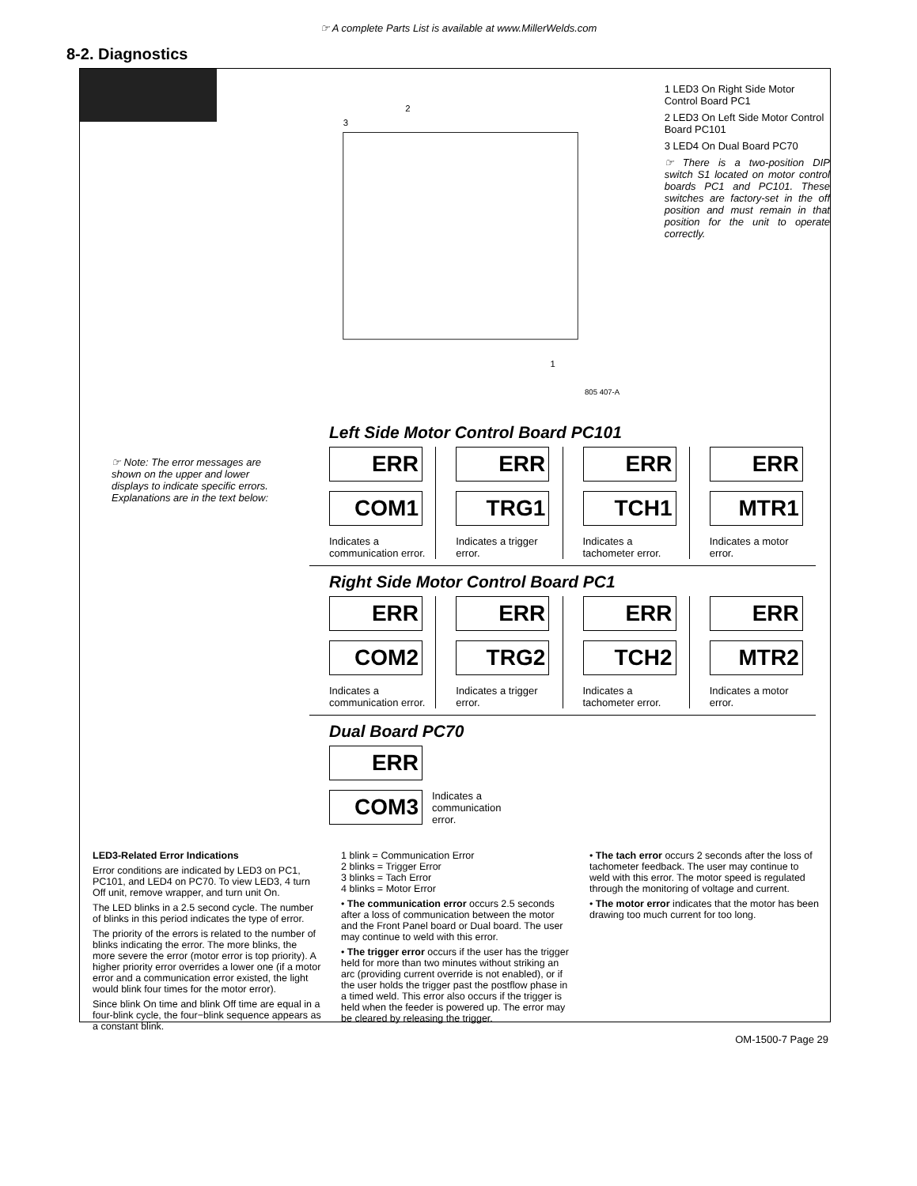☞ A complete Parts List is available at www.MillerWelds.com
8-2. Diagnostics
3
2
1
805 407-A
1 LED3 On Right Side Motor Control Board PC1
2 LED3 On Left Side Motor Control Board PC101
3 LED4 On Dual Board PC70
☞ There is a two-position DIP switch S1 located on motor control boards PC1 and PC101. These switches are factory-set in the off position and must remain in that position for the unit to operate correctly.
☞ Note: The error messages are shown on the upper and lower displays to indicate specific errors. Explanations are in the text below:
Left Side Motor Control Board PC101
ERR
COM1
Indicates a communication error.
ERR
TRG1
Indicates a trigger error.
ERR
TCH1
Indicates a tachometer error.
ERR
MTR1
Indicates a motor error.
Right Side Motor Control Board PC1
ERR
COM2
Indicates a communication error.
ERR
TRG2
Indicates a trigger error.
ERR
TCH2
Indicates a tachometer error.
ERR
MTR2
Indicates a motor error.
Dual Board PC70
ERR
COM3
Indicates a communication error.
LED3-Related Error Indications
Error conditions are indicated by LED3 on PC1, PC101, and LED4 on PC70. To view LED3, 4 turn Off unit, remove wrapper, and turn unit On.
The LED blinks in a 2.5 second cycle. The number of blinks in this period indicates the type of error.
The priority of the errors is related to the number of blinks indicating the error. The more blinks, the more severe the error (motor error is top priority). A higher priority error overrides a lower one (if a motor error and a communication error existed, the light would blink four times for the motor error).
Since blink On time and blink Off time are equal in a four-blink cycle, the four−blink sequence appears as a constant blink.
1 blink = Communication Error
2 blinks = Trigger Error
3 blinks = Tach Error
4 blinks = Motor Error
• The communication error occurs 2.5 seconds after a loss of communication between the motor and the Front Panel board or Dual board. The user may continue to weld with this error.
• The trigger error occurs if the user has the trigger held for more than two minutes without striking an arc (providing current override is not enabled), or if the user holds the trigger past the postflow phase in a timed weld. This error also occurs if the trigger is held when the feeder is powered up. The error may be cleared by releasing the trigger.
• The tach error occurs 2 seconds after the loss of tachometer feedback. The user may continue to weld with this error. The motor speed is regulated through the monitoring of voltage and current.
• The motor error indicates that the motor has been drawing too much current for too long.
OM-1500-7 Page 29